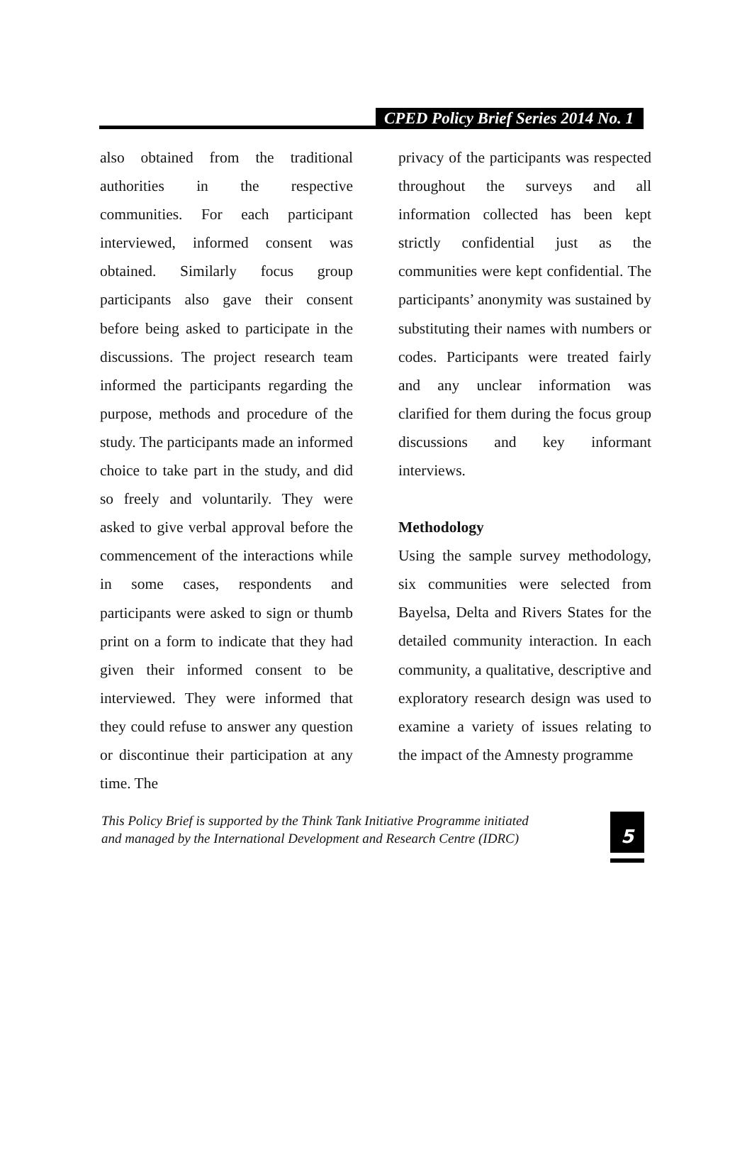CPED Policy Brief Series 2014 No. 1
also obtained from the traditional authorities in the respective communities. For each participant interviewed, informed consent was obtained. Similarly focus group participants also gave their consent before being asked to participate in the discussions. The project research team informed the participants regarding the purpose, methods and procedure of the study. The participants made an informed choice to take part in the study, and did so freely and voluntarily. They were asked to give verbal approval before the commencement of the interactions while in some cases, respondents and participants were asked to sign or thumb print on a form to indicate that they had given their informed consent to be interviewed. They were informed that they could refuse to answer any question or discontinue their participation at any time. The
privacy of the participants was respected throughout the surveys and all information collected has been kept strictly confidential just as the communities were kept confidential. The participants’ anonymity was sustained by substituting their names with numbers or codes. Participants were treated fairly and any unclear information was clarified for them during the focus group discussions and key informant interviews.
Methodology
Using the sample survey methodology, six communities were selected from Bayelsa, Delta and Rivers States for the detailed community interaction. In each community, a qualitative, descriptive and exploratory research design was used to examine a variety of issues relating to the impact of the Amnesty programme
This Policy Brief is supported by the Think Tank Initiative Programme initiated
and managed by the International Development and Research Centre (IDRC)
5